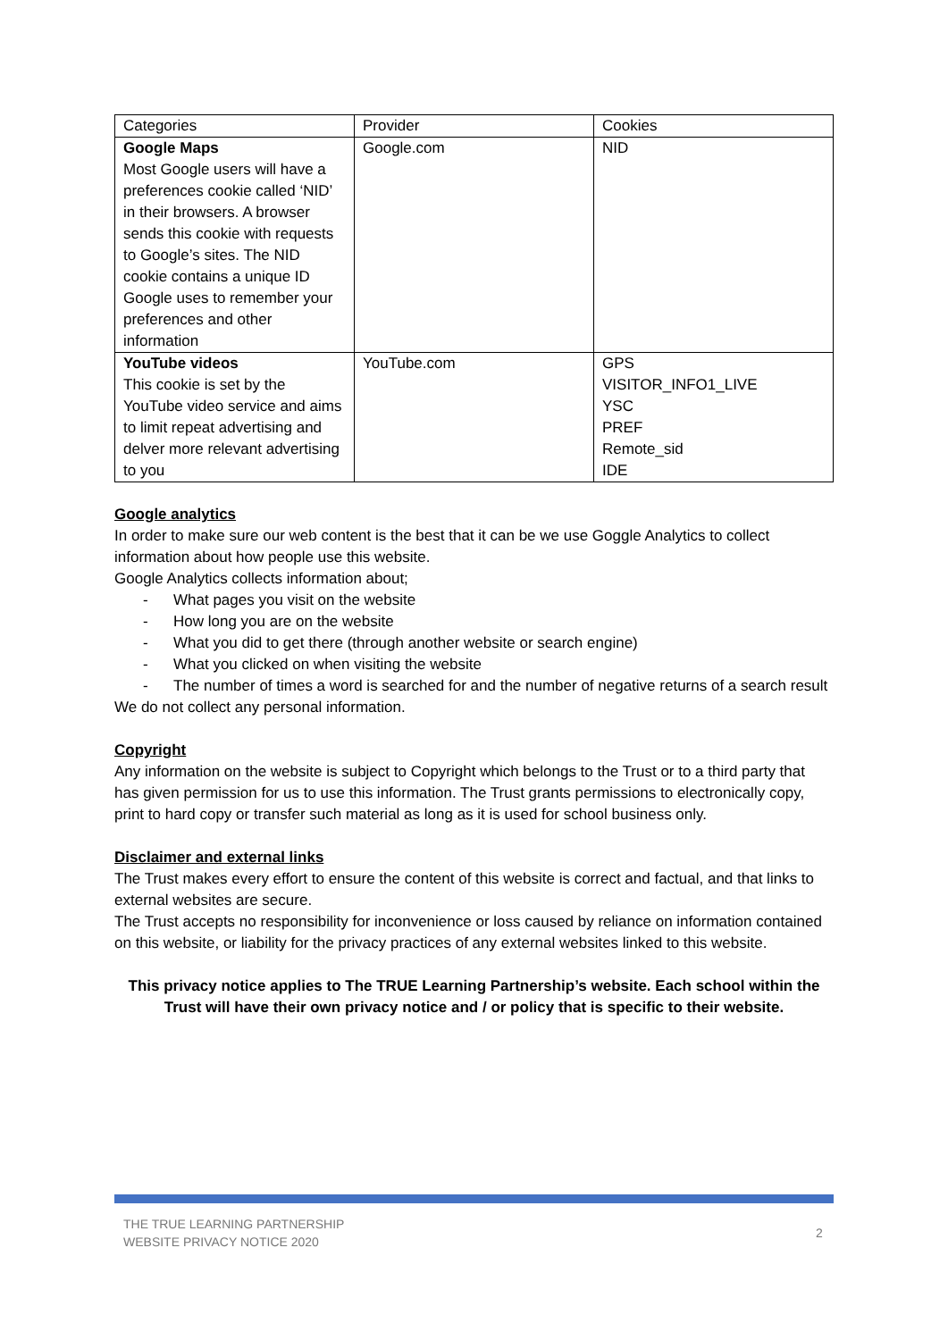| Categories | Provider | Cookies |
| Google Maps Most Google users will have a preferences cookie called ‘NID’ in their browsers. A browser sends this cookie with requests to Google’s sites. The NID cookie contains a unique ID Google uses to remember your preferences and other information | Google.com | NID |
| YouTube videos This cookie is set by the YouTube video service and aims to limit repeat advertising and delver more relevant advertising to you | YouTube.com | GPS VISITOR_INFO1_LIVE YSC PREF Remote_sid IDE |
Google analytics
In order to make sure our web content is the best that it can be we use Goggle Analytics to collect information about how people use this website.
Google Analytics collects information about;
- What pages you visit on the website
- How long you are on the website
- What you did to get there (through another website or search engine)
- What you clicked on when visiting the website
- The number of times a word is searched for and the number of negative returns of a search result
We do not collect any personal information.
Copyright
Any information on the website is subject to Copyright which belongs to the Trust or to a third party that has given permission for us to use this information. The Trust grants permissions to electronically copy, print to hard copy or transfer such material as long as it is used for school business only.
Disclaimer and external links
The Trust makes every effort to ensure the content of this website is correct and factual, and that links to external websites are secure.
The Trust accepts no responsibility for inconvenience or loss caused by reliance on information contained on this website, or liability for the privacy practices of any external websites linked to this website.
This privacy notice applies to The TRUE Learning Partnership’s website. Each school within the Trust will have their own privacy notice and / or policy that is specific to their website.
THE TRUE LEARNING PARTNERSHIP
WEBSITE PRIVACY NOTICE 2020
2